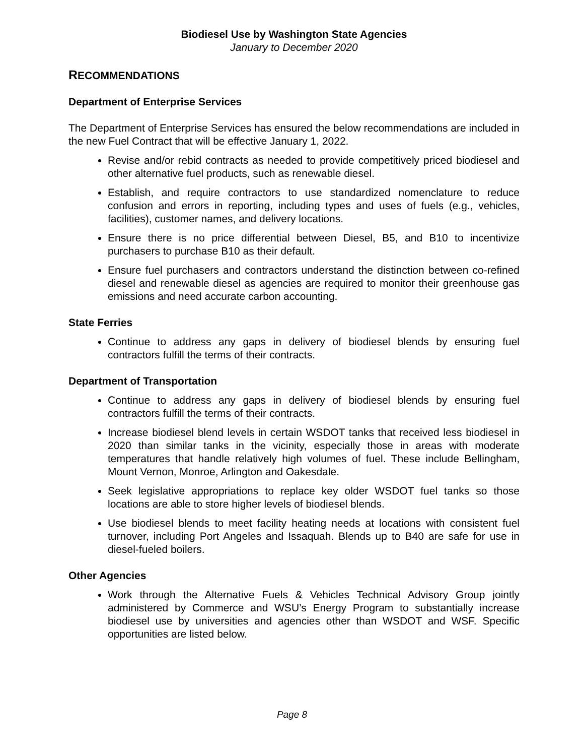Biodiesel Use by Washington State Agencies
January to December 2020
RECOMMENDATIONS
Department of Enterprise Services
The Department of Enterprise Services has ensured the below recommendations are included in the new Fuel Contract that will be effective January 1, 2022.
Revise and/or rebid contracts as needed to provide competitively priced biodiesel and other alternative fuel products, such as renewable diesel.
Establish, and require contractors to use standardized nomenclature to reduce confusion and errors in reporting, including types and uses of fuels (e.g., vehicles, facilities), customer names, and delivery locations.
Ensure there is no price differential between Diesel, B5, and B10 to incentivize purchasers to purchase B10 as their default.
Ensure fuel purchasers and contractors understand the distinction between co-refined diesel and renewable diesel as agencies are required to monitor their greenhouse gas emissions and need accurate carbon accounting.
State Ferries
Continue to address any gaps in delivery of biodiesel blends by ensuring fuel contractors fulfill the terms of their contracts.
Department of Transportation
Continue to address any gaps in delivery of biodiesel blends by ensuring fuel contractors fulfill the terms of their contracts.
Increase biodiesel blend levels in certain WSDOT tanks that received less biodiesel in 2020 than similar tanks in the vicinity, especially those in areas with moderate temperatures that handle relatively high volumes of fuel. These include Bellingham, Mount Vernon, Monroe, Arlington and Oakesdale.
Seek legislative appropriations to replace key older WSDOT fuel tanks so those locations are able to store higher levels of biodiesel blends.
Use biodiesel blends to meet facility heating needs at locations with consistent fuel turnover, including Port Angeles and Issaquah. Blends up to B40 are safe for use in diesel-fueled boilers.
Other Agencies
Work through the Alternative Fuels & Vehicles Technical Advisory Group jointly administered by Commerce and WSU’s Energy Program to substantially increase biodiesel use by universities and agencies other than WSDOT and WSF. Specific opportunities are listed below.
Page 8